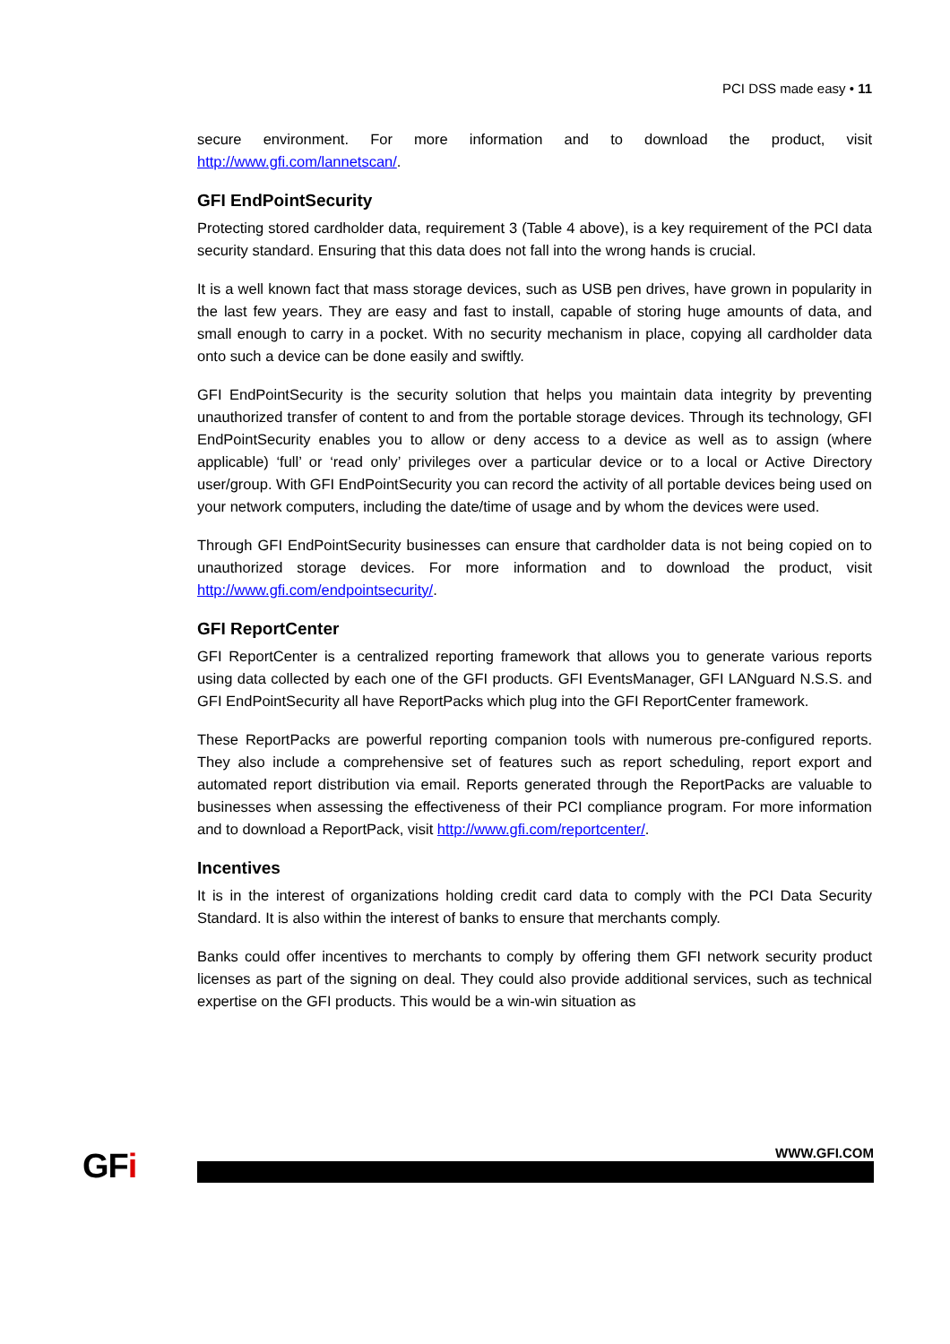PCI DSS made easy • 11
secure environment. For more information and to download the product, visit http://www.gfi.com/lannetscan/.
GFI EndPointSecurity
Protecting stored cardholder data, requirement 3 (Table 4 above), is a key requirement of the PCI data security standard. Ensuring that this data does not fall into the wrong hands is crucial.
It is a well known fact that mass storage devices, such as USB pen drives, have grown in popularity in the last few years. They are easy and fast to install, capable of storing huge amounts of data, and small enough to carry in a pocket. With no security mechanism in place, copying all cardholder data onto such a device can be done easily and swiftly.
GFI EndPointSecurity is the security solution that helps you maintain data integrity by preventing unauthorized transfer of content to and from the portable storage devices. Through its technology, GFI EndPointSecurity enables you to allow or deny access to a device as well as to assign (where applicable) ‘full’ or ‘read only’ privileges over a particular device or to a local or Active Directory user/group. With GFI EndPointSecurity you can record the activity of all portable devices being used on your network computers, including the date/time of usage and by whom the devices were used.
Through GFI EndPointSecurity businesses can ensure that cardholder data is not being copied on to unauthorized storage devices. For more information and to download the product, visit http://www.gfi.com/endpointsecurity/.
GFI ReportCenter
GFI ReportCenter is a centralized reporting framework that allows you to generate various reports using data collected by each one of the GFI products. GFI EventsManager, GFI LANguard N.S.S. and GFI EndPointSecurity all have ReportPacks which plug into the GFI ReportCenter framework.
These ReportPacks are powerful reporting companion tools with numerous pre-configured reports. They also include a comprehensive set of features such as report scheduling, report export and automated report distribution via email. Reports generated through the ReportPacks are valuable to businesses when assessing the effectiveness of their PCI compliance program. For more information and to download a ReportPack, visit http://www.gfi.com/reportcenter/.
Incentives
It is in the interest of organizations holding credit card data to comply with the PCI Data Security Standard. It is also within the interest of banks to ensure that merchants comply.
Banks could offer incentives to merchants to comply by offering them GFI network security product licenses as part of the signing on deal. They could also provide additional services, such as technical expertise on the GFI products. This would be a win-win situation as
GFi WWW.GFI.COM